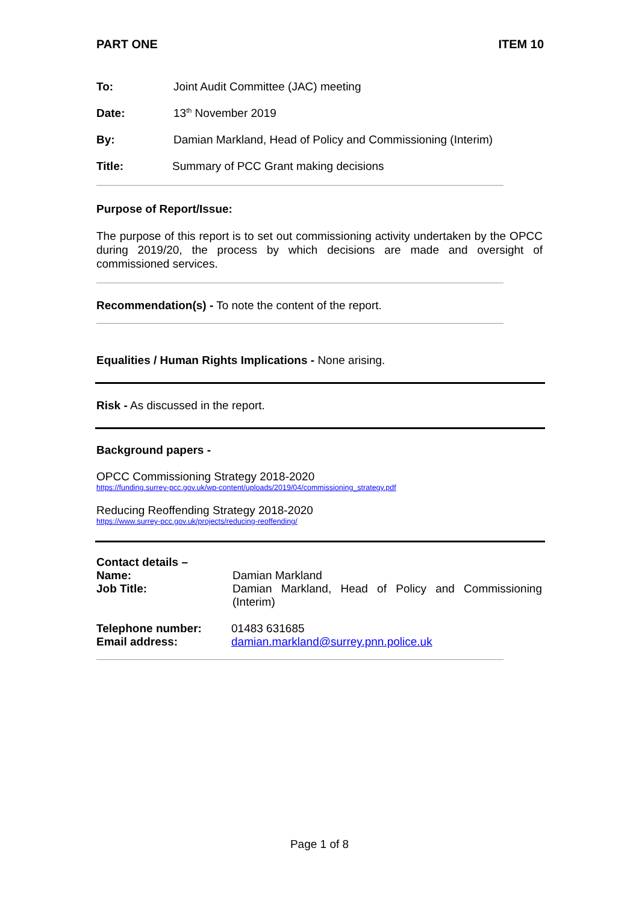PART ONE ITEM 10
To: Joint Audit Committee (JAC) meeting
Date: 13<sup>th</sup> November 2019
By: Damian Markland, Head of Policy and Commissioning (Interim)
Title: Summary of PCC Grant making decisions
Purpose of Report/Issue:
The purpose of this report is to set out commissioning activity undertaken by the OPCC during 2019/20, the process by which decisions are made and oversight of commissioned services.
Recommendation(s) - To note the content of the report.
Equalities / Human Rights Implications - None arising.
Risk - As discussed in the report.
Background papers -
OPCC Commissioning Strategy 2018-2020
https://funding.surrey-pcc.gov.uk/wp-content/uploads/2019/04/commissioning_strategy.pdf
Reducing Reoffending Strategy 2018-2020
https://www.surrey-pcc.gov.uk/projects/reducing-reoffending/
Contact details –
Name: Damian Markland
Job Title: Damian Markland, Head of Policy and Commissioning (Interim)
Telephone number: 01483 631685
Email address: damian.markland@surrey.pnn.police.uk
Page 1 of 8